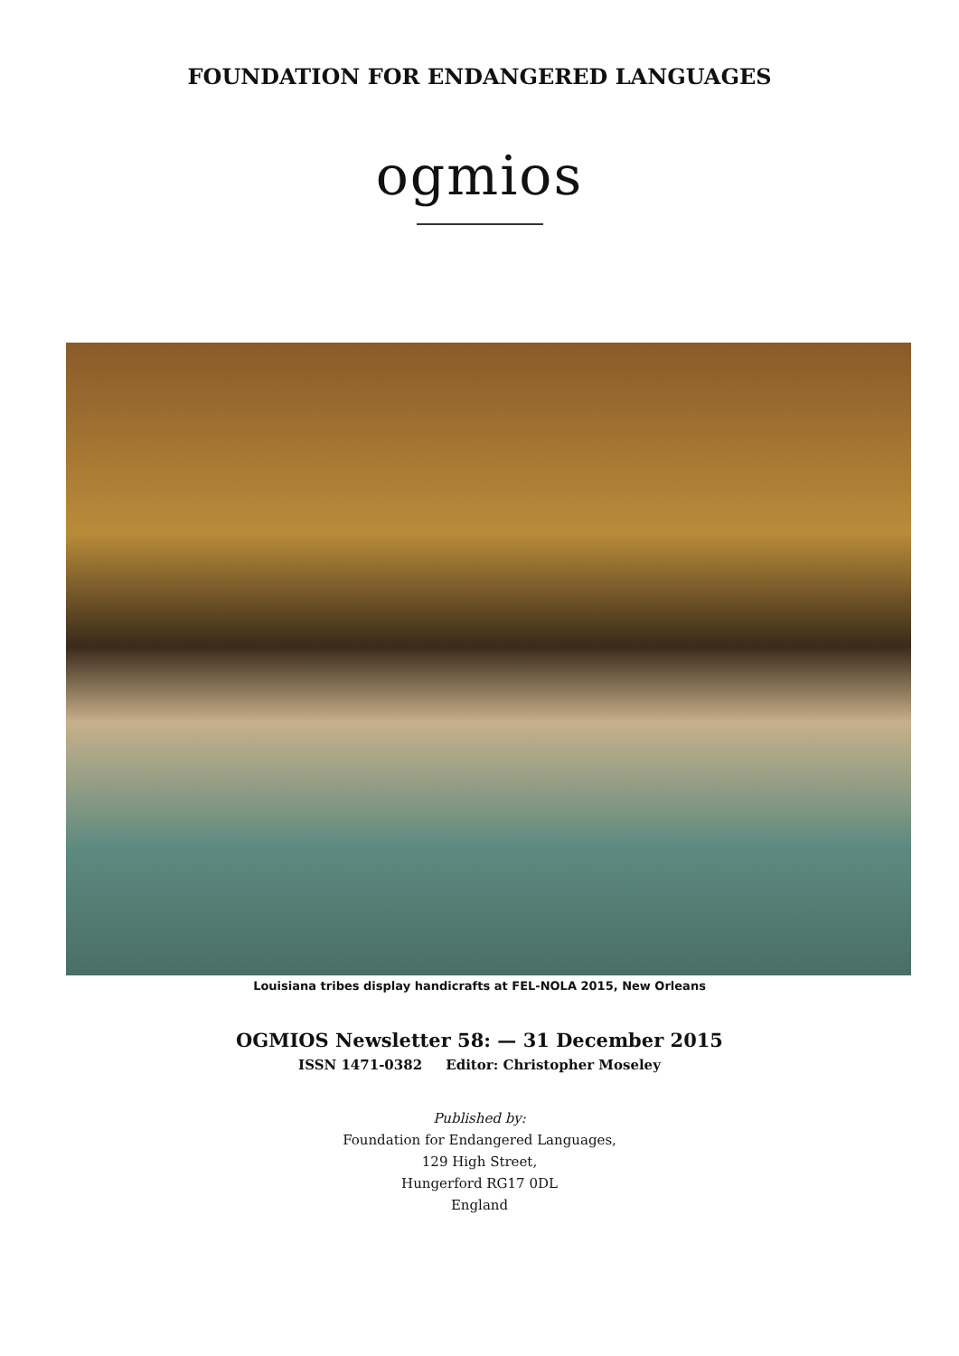FOUNDATION FOR ENDANGERED LANGUAGES
ogmios
Louisiana tribes display handicrafts at FEL-NOLA 2015, New Orleans
OGMIOS Newsletter 58: — 31 December 2015
ISSN 1471-0382 Editor: Christopher Moseley
Published by:
Foundation for Endangered Languages,
129 High Street,
Hungerford RG17 0DL
England